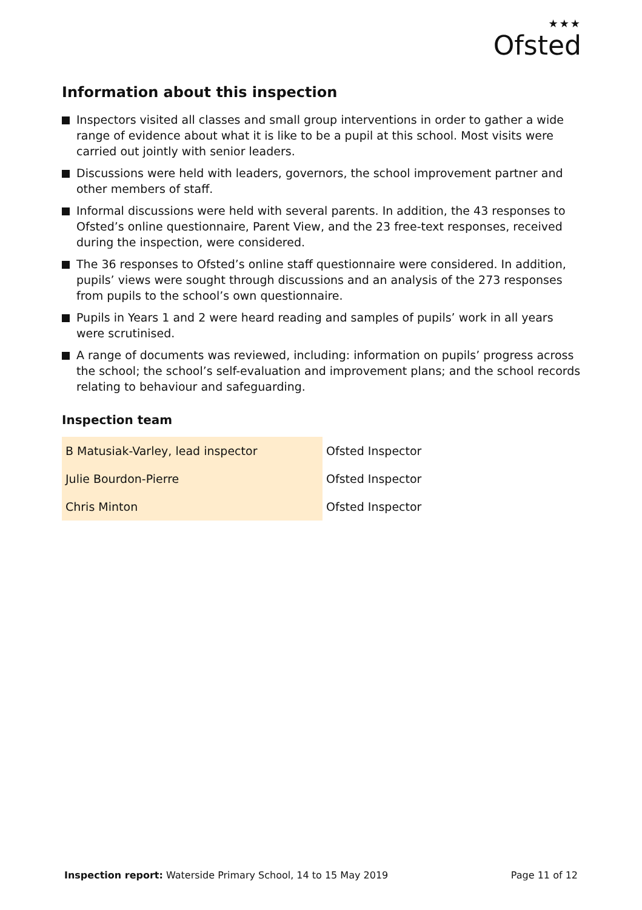★★★
Ofsted
Information about this inspection
Inspectors visited all classes and small group interventions in order to gather a wide range of evidence about what it is like to be a pupil at this school. Most visits were carried out jointly with senior leaders.
Discussions were held with leaders, governors, the school improvement partner and other members of staff.
Informal discussions were held with several parents. In addition, the 43 responses to Ofsted’s online questionnaire, Parent View, and the 23 free-text responses, received during the inspection, were considered.
The 36 responses to Ofsted’s online staff questionnaire were considered. In addition, pupils’ views were sought through discussions and an analysis of the 273 responses from pupils to the school’s own questionnaire.
Pupils in Years 1 and 2 were heard reading and samples of pupils’ work in all years were scrutinised.
A range of documents was reviewed, including: information on pupils’ progress across the school; the school’s self-evaluation and improvement plans; and the school records relating to behaviour and safeguarding.
Inspection team
| B Matusiak-Varley, lead inspector | Ofsted Inspector |
| Julie Bourdon-Pierre | Ofsted Inspector |
| Chris Minton | Ofsted Inspector |
Inspection report: Waterside Primary School, 14 to 15 May 2019
Page 11 of 12